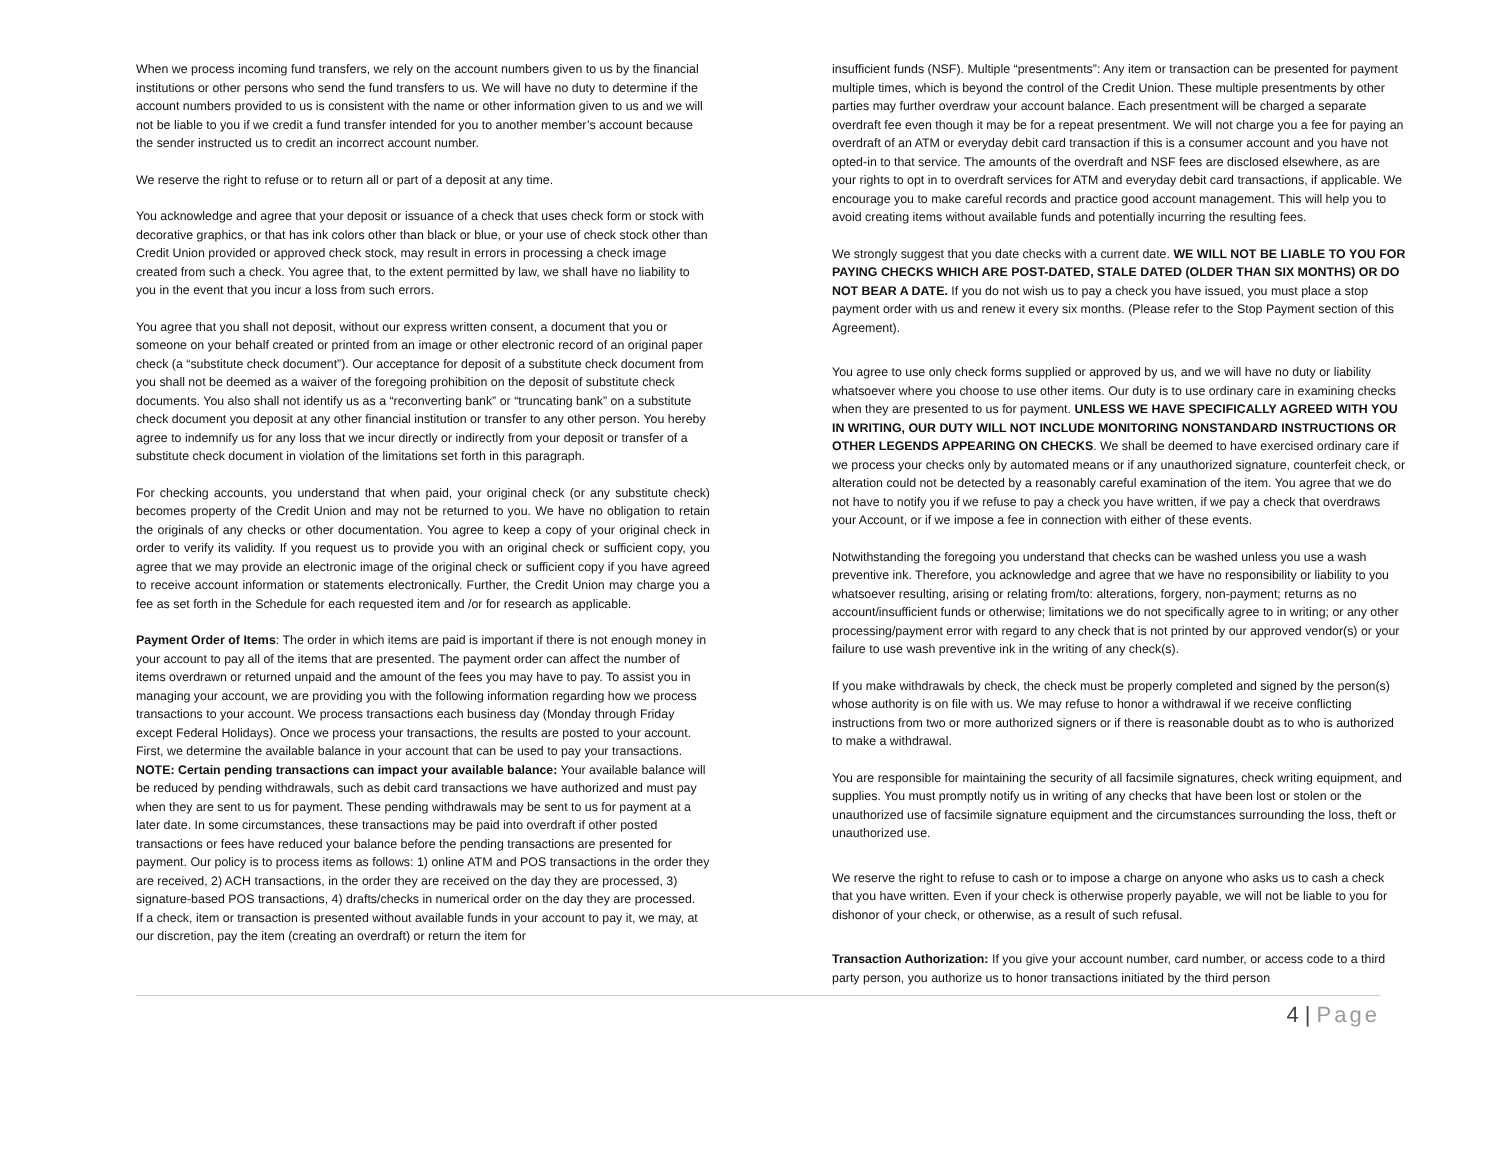When we process incoming fund transfers, we rely on the account numbers given to us by the financial institutions or other persons who send the fund transfers to us. We will have no duty to determine if the account numbers provided to us is consistent with the name or other information given to us and we will not be liable to you if we credit a fund transfer intended for you to another member’s account because the sender instructed us to credit an incorrect account number.
We reserve the right to refuse or to return all or part of a deposit at any time.
You acknowledge and agree that your deposit or issuance of a check that uses check form or stock with decorative graphics, or that has ink colors other than black or blue, or your use of check stock other than Credit Union provided or approved check stock, may result in errors in processing a check image created from such a check. You agree that, to the extent permitted by law, we shall have no liability to you in the event that you incur a loss from such errors.
You agree that you shall not deposit, without our express written consent, a document that you or someone on your behalf created or printed from an image or other electronic record of an original paper check (a “substitute check document”). Our acceptance for deposit of a substitute check document from you shall not be deemed as a waiver of the foregoing prohibition on the deposit of substitute check documents. You also shall not identify us as a “reconverting bank” or “truncating bank” on a substitute check document you deposit at any other financial institution or transfer to any other person. You hereby agree to indemnify us for any loss that we incur directly or indirectly from your deposit or transfer of a substitute check document in violation of the limitations set forth in this paragraph.
For checking accounts, you understand that when paid, your original check (or any substitute check) becomes property of the Credit Union and may not be returned to you. We have no obligation to retain the originals of any checks or other documentation. You agree to keep a copy of your original check in order to verify its validity. If you request us to provide you with an original check or sufficient copy, you agree that we may provide an electronic image of the original check or sufficient copy if you have agreed to receive account information or statements electronically. Further, the Credit Union may charge you a fee as set forth in the Schedule for each requested item and /or for research as applicable.
Payment Order of Items: The order in which items are paid is important if there is not enough money in your account to pay all of the items that are presented. The payment order can affect the number of items overdrawn or returned unpaid and the amount of the fees you may have to pay. To assist you in managing your account, we are providing you with the following information regarding how we process transactions to your account. We process transactions each business day (Monday through Friday except Federal Holidays). Once we process your transactions, the results are posted to your account. First, we determine the available balance in your account that can be used to pay your transactions. NOTE: Certain pending transactions can impact your available balance: Your available balance will be reduced by pending withdrawals, such as debit card transactions we have authorized and must pay when they are sent to us for payment. These pending withdrawals may be sent to us for payment at a later date. In some circumstances, these transactions may be paid into overdraft if other posted transactions or fees have reduced your balance before the pending transactions are presented for payment. Our policy is to process items as follows: 1) online ATM and POS transactions in the order they are received, 2) ACH transactions, in the order they are received on the day they are processed, 3) signature-based POS transactions, 4) drafts/checks in numerical order on the day they are processed.
If a check, item or transaction is presented without available funds in your account to pay it, we may, at our discretion, pay the item (creating an overdraft) or return the item for
insufficient funds (NSF). Multiple “presentments”: Any item or transaction can be presented for payment multiple times, which is beyond the control of the Credit Union. These multiple presentments by other parties may further overdraw your account balance. Each presentment will be charged a separate overdraft fee even though it may be for a repeat presentment. We will not charge you a fee for paying an overdraft of an ATM or everyday debit card transaction if this is a consumer account and you have not opted-in to that service. The amounts of the overdraft and NSF fees are disclosed elsewhere, as are your rights to opt in to overdraft services for ATM and everyday debit card transactions, if applicable. We encourage you to make careful records and practice good account management. This will help you to avoid creating items without available funds and potentially incurring the resulting fees.
We strongly suggest that you date checks with a current date. WE WILL NOT BE LIABLE TO YOU FOR PAYING CHECKS WHICH ARE POST-DATED, STALE DATED (OLDER THAN SIX MONTHS) OR DO NOT BEAR A DATE. If you do not wish us to pay a check you have issued, you must place a stop payment order with us and renew it every six months. (Please refer to the Stop Payment section of this Agreement).
You agree to use only check forms supplied or approved by us, and we will have no duty or liability whatsoever where you choose to use other items. Our duty is to use ordinary care in examining checks when they are presented to us for payment. UNLESS WE HAVE SPECIFICALLY AGREED WITH YOU IN WRITING, OUR DUTY WILL NOT INCLUDE MONITORING NONSTANDARD INSTRUCTIONS OR OTHER LEGENDS APPEARING ON CHECKS. We shall be deemed to have exercised ordinary care if we process your checks only by automated means or if any unauthorized signature, counterfeit check, or alteration could not be detected by a reasonably careful examination of the item. You agree that we do not have to notify you if we refuse to pay a check you have written, if we pay a check that overdraws your Account, or if we impose a fee in connection with either of these events.
Notwithstanding the foregoing you understand that checks can be washed unless you use a wash preventive ink. Therefore, you acknowledge and agree that we have no responsibility or liability to you whatsoever resulting, arising or relating from/to: alterations, forgery, non-payment; returns as no account/insufficient funds or otherwise; limitations we do not specifically agree to in writing; or any other processing/payment error with regard to any check that is not printed by our approved vendor(s) or your failure to use wash preventive ink in the writing of any check(s).
If you make withdrawals by check, the check must be properly completed and signed by the person(s) whose authority is on file with us. We may refuse to honor a withdrawal if we receive conflicting instructions from two or more authorized signers or if there is reasonable doubt as to who is authorized to make a withdrawal.
You are responsible for maintaining the security of all facsimile signatures, check writing equipment, and supplies. You must promptly notify us in writing of any checks that have been lost or stolen or the unauthorized use of facsimile signature equipment and the circumstances surrounding the loss, theft or unauthorized use.
We reserve the right to refuse to cash or to impose a charge on anyone who asks us to cash a check that you have written. Even if your check is otherwise properly payable, we will not be liable to you for dishonor of your check, or otherwise, as a result of such refusal.
Transaction Authorization: If you give your account number, card number, or access code to a third party person, you authorize us to honor transactions initiated by the third person
4 | Page